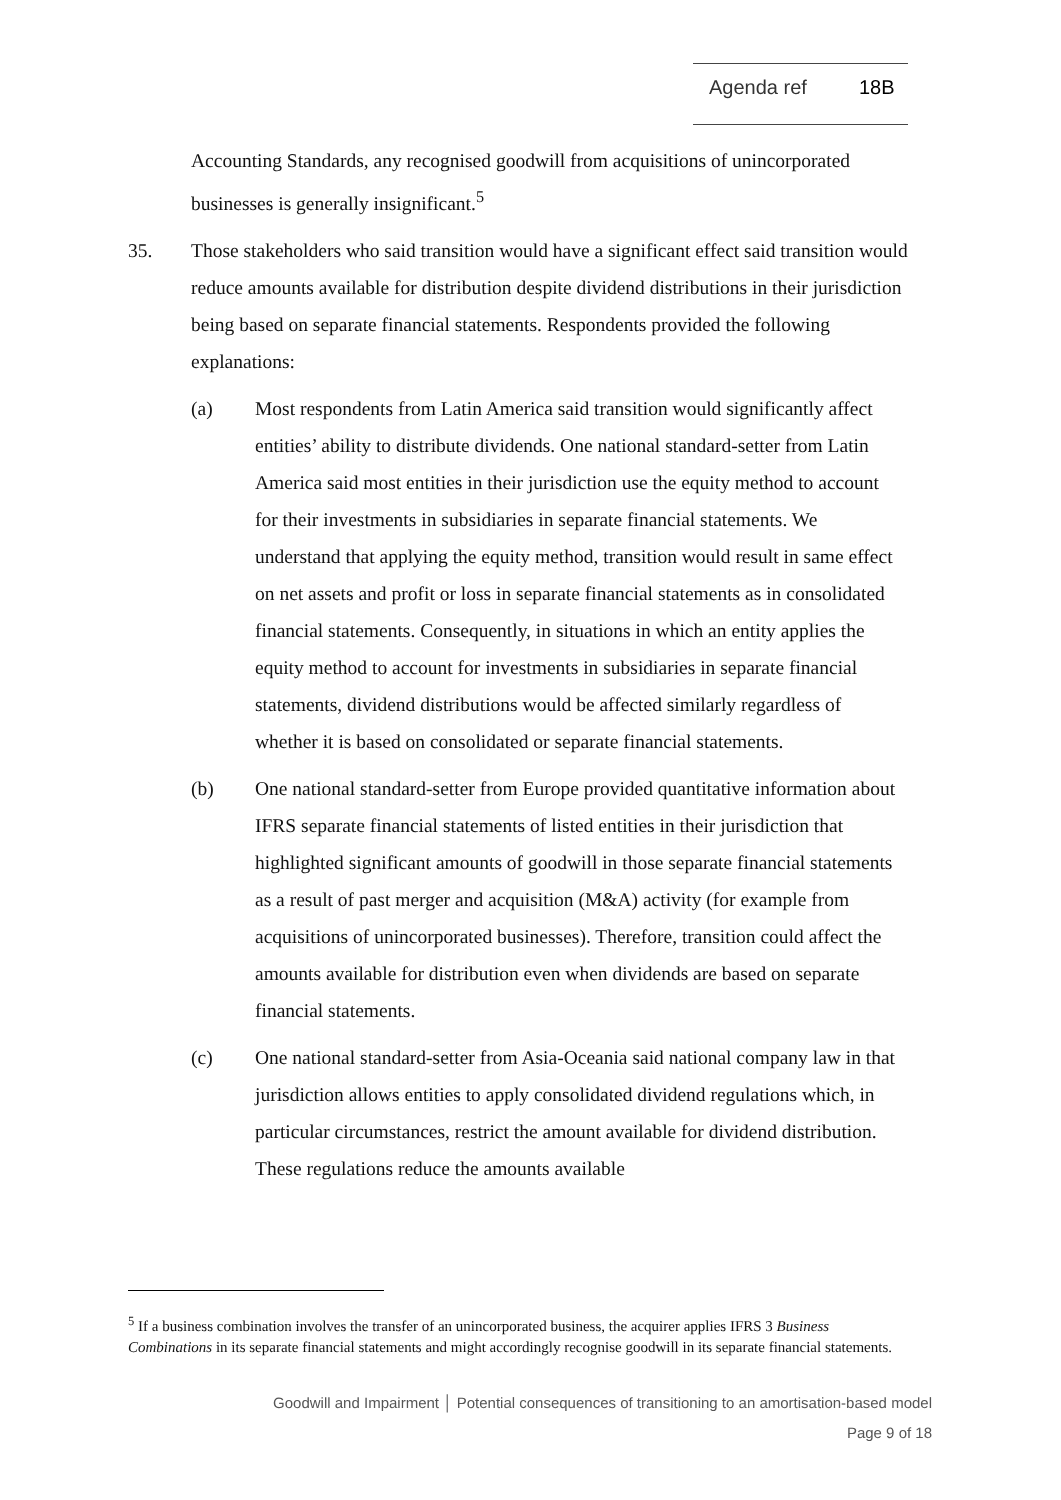Agenda ref 18B
Accounting Standards, any recognised goodwill from acquisitions of unincorporated businesses is generally insignificant.<sup>5</sup>
35. Those stakeholders who said transition would have a significant effect said transition would reduce amounts available for distribution despite dividend distributions in their jurisdiction being based on separate financial statements. Respondents provided the following explanations:
(a) Most respondents from Latin America said transition would significantly affect entities’ ability to distribute dividends. One national standard-setter from Latin America said most entities in their jurisdiction use the equity method to account for their investments in subsidiaries in separate financial statements. We understand that applying the equity method, transition would result in same effect on net assets and profit or loss in separate financial statements as in consolidated financial statements. Consequently, in situations in which an entity applies the equity method to account for investments in subsidiaries in separate financial statements, dividend distributions would be affected similarly regardless of whether it is based on consolidated or separate financial statements.
(b) One national standard-setter from Europe provided quantitative information about IFRS separate financial statements of listed entities in their jurisdiction that highlighted significant amounts of goodwill in those separate financial statements as a result of past merger and acquisition (M&A) activity (for example from acquisitions of unincorporated businesses). Therefore, transition could affect the amounts available for distribution even when dividends are based on separate financial statements.
(c) One national standard-setter from Asia-Oceania said national company law in that jurisdiction allows entities to apply consolidated dividend regulations which, in particular circumstances, restrict the amount available for dividend distribution. These regulations reduce the amounts available
<sup>5</sup> If a business combination involves the transfer of an unincorporated business, the acquirer applies IFRS 3 Business Combinations in its separate financial statements and might accordingly recognise goodwill in its separate financial statements.
Goodwill and Impairment │ Potential consequences of transitioning to an amortisation-based model
Page 9 of 18